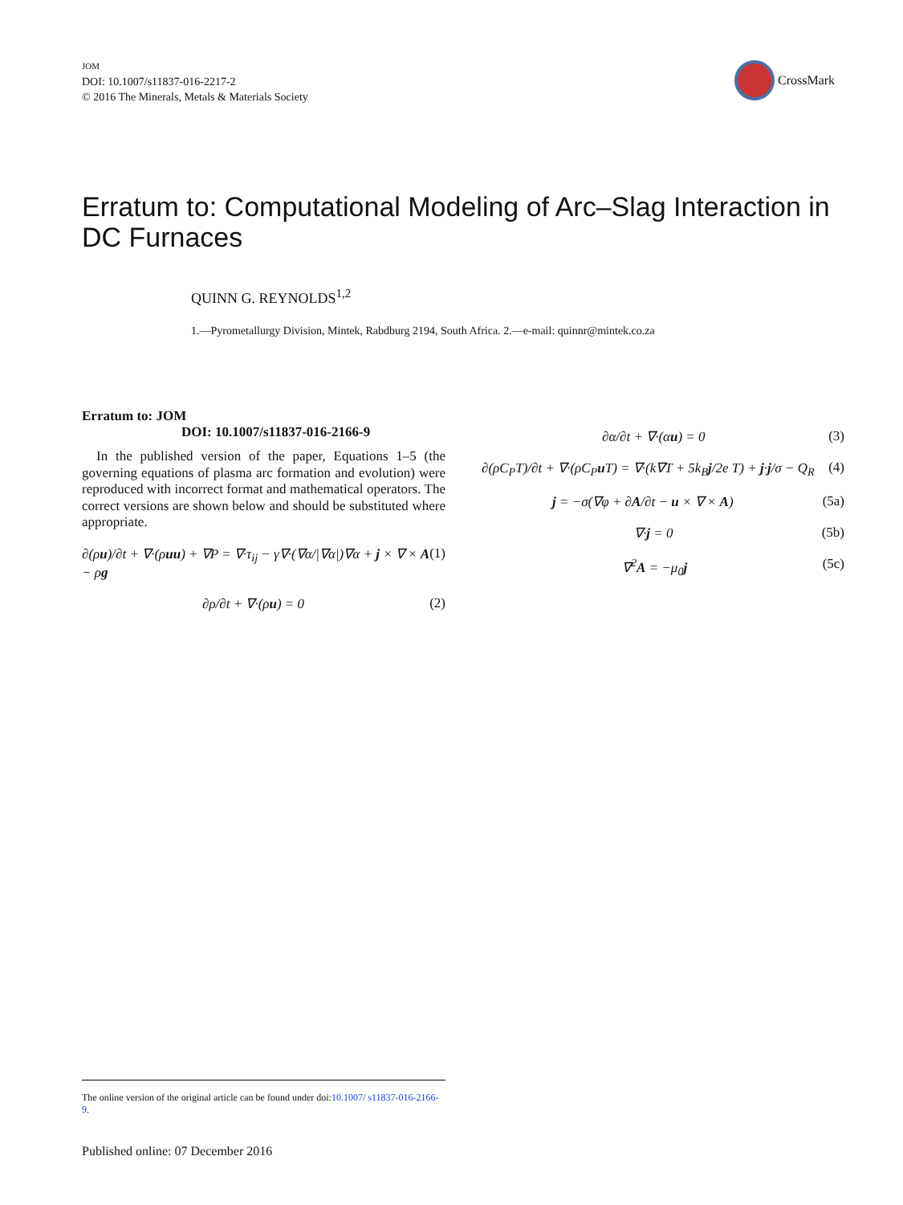JOM
DOI: 10.1007/s11837-016-2217-2
© 2016 The Minerals, Metals & Materials Society
CrossMark
Erratum to: Computational Modeling of Arc–Slag Interaction in DC Furnaces
QUINN G. REYNOLDS<sup>1,2</sup>
1.—Pyrometallurgy Division, Mintek, Rabdburg 2194, South Africa. 2.—e-mail: quinnr@mintek.co.za
Erratum to: JOM
DOI: 10.1007/s11837-016-2166-9
In the published version of the paper, Equations 1–5 (the governing equations of plasma arc formation and evolution) were reproduced with incorrect format and mathematical operators. The correct versions are shown below and should be substituted where appropriate.
∂(ρu)/∂t + ∇·(ρuu) + ∇P = ∇·τ<sub>ij</sub> − γ∇·(∇α/|∇α|)∇α + j × ∇ × A − ρg (1)
∂ρ/∂t + ∇·(ρu) = 0 (2)
∂α/∂t + ∇·(αu) = 0 (3)
∂(ρC<sub>P</sub>T)/∂t + ∇·(ρC<sub>P</sub>u T) = ∇·(k∇T + 5k<sub>B</sub>j/2e T) + j·j/σ − Q<sub>R</sub> (4)
j = −σ(∇φ + ∂A/∂t − u × ∇ × A) (5a)
∇·j = 0 (5b)
∇<sup>2</sup>A = −μ<sub>0</sub>j (5c)
The online version of the original article can be found under doi:10.1007/ s11837-016-2166-9.
Published online: 07 December 2016